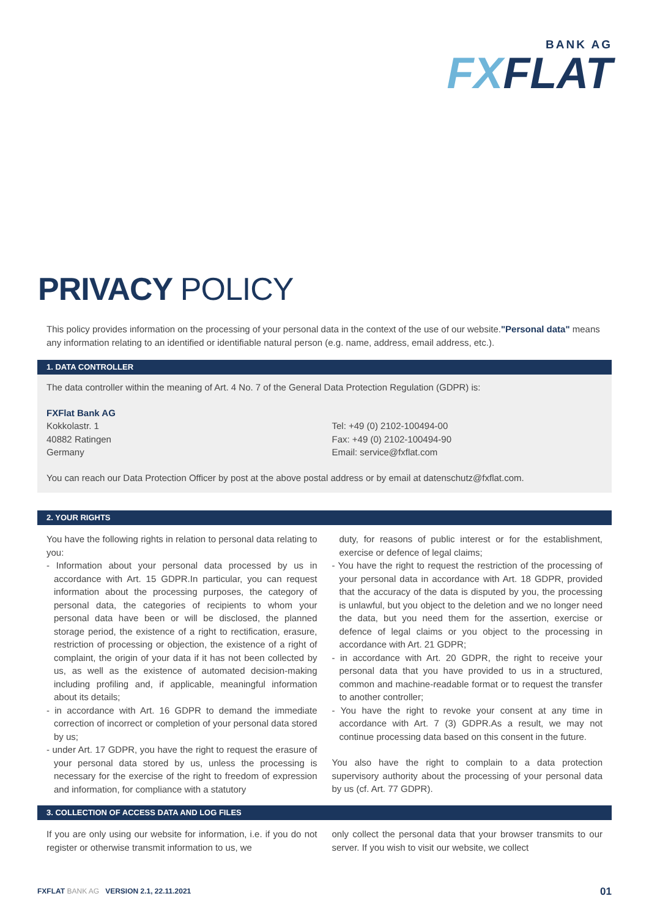BANK AG
FXFLAT
PRIVACY POLICY
This policy provides information on the processing of your personal data in the context of the use of our website."Personal data" means any information relating to an identified or identifiable natural person (e.g. name, address, email address, etc.).
1. DATA CONTROLLER
The data controller within the meaning of Art. 4 No. 7 of the General Data Protection Regulation (GDPR) is:
FXFlat Bank AG
Kokkolastr. 1
40882 Ratingen
Germany
Tel: +49 (0) 2102-100494-00
Fax: +49 (0) 2102-100494-90
Email: service@fxflat.com
You can reach our Data Protection Officer by post at the above postal address or by email at datenschutz@fxflat.com.
2. YOUR RIGHTS
You have the following rights in relation to personal data relating to you:
- Information about your personal data processed by us in accordance with Art. 15 GDPR.In particular, you can request information about the processing purposes, the category of personal data, the categories of recipients to whom your personal data have been or will be disclosed, the planned storage period, the existence of a right to rectification, erasure, restriction of processing or objection, the existence of a right of complaint, the origin of your data if it has not been collected by us, as well as the existence of automated decision-making including profiling and, if applicable, meaningful information about its details;
- in accordance with Art. 16 GDPR to demand the immediate correction of incorrect or completion of your personal data stored by us;
- under Art. 17 GDPR, you have the right to request the erasure of your personal data stored by us, unless the processing is necessary for the exercise of the right to freedom of expression and information, for compliance with a statutory
duty, for reasons of public interest or for the establishment, exercise or defence of legal claims;
- You have the right to request the restriction of the processing of your personal data in accordance with Art. 18 GDPR, provided that the accuracy of the data is disputed by you, the processing is unlawful, but you object to the deletion and we no longer need the data, but you need them for the assertion, exercise or defence of legal claims or you object to the processing in accordance with Art. 21 GDPR;
- in accordance with Art. 20 GDPR, the right to receive your personal data that you have provided to us in a structured, common and machine-readable format or to request the transfer to another controller;
- You have the right to revoke your consent at any time in accordance with Art. 7 (3) GDPR.As a result, we may not continue processing data based on this consent in the future.
You also have the right to complain to a data protection supervisory authority about the processing of your personal data by us (cf. Art. 77 GDPR).
3. COLLECTION OF ACCESS DATA AND LOG FILES
If you are only using our website for information, i.e. if you do not register or otherwise transmit information to us, we
only collect the personal data that your browser transmits to our server. If you wish to visit our website, we collect
FXFLAT BANK AG VERSION 2.1, 22.11.2021
01